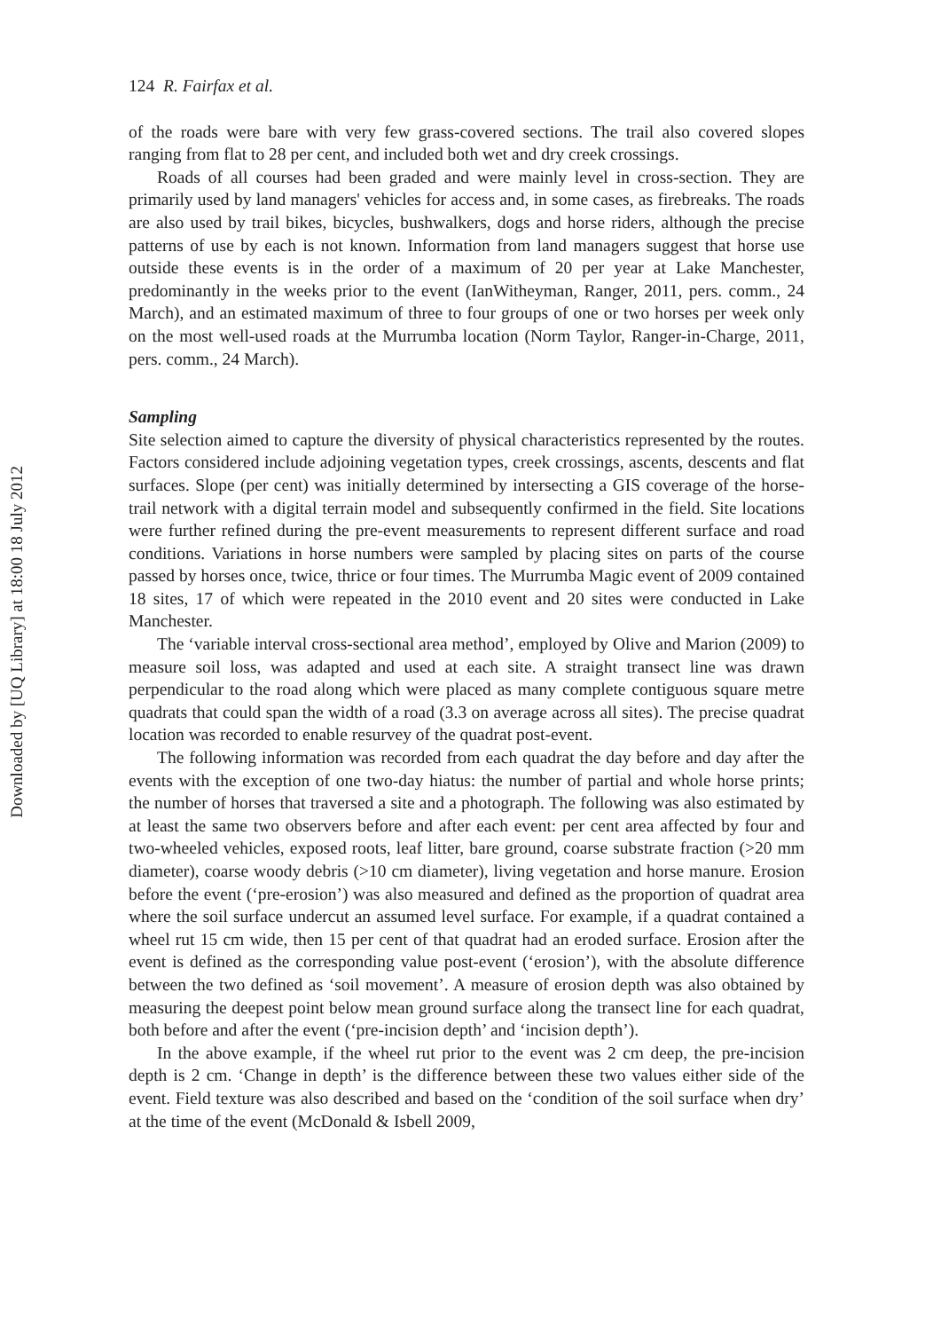Downloaded by [UQ Library] at 18:00 18 July 2012
124 R. Fairfax et al.
of the roads were bare with very few grass-covered sections. The trail also covered slopes ranging from flat to 28 per cent, and included both wet and dry creek crossings.
Roads of all courses had been graded and were mainly level in cross-section. They are primarily used by land managers' vehicles for access and, in some cases, as firebreaks. The roads are also used by trail bikes, bicycles, bushwalkers, dogs and horse riders, although the precise patterns of use by each is not known. Information from land managers suggest that horse use outside these events is in the order of a maximum of 20 per year at Lake Manchester, predominantly in the weeks prior to the event (IanWitheyman, Ranger, 2011, pers. comm., 24 March), and an estimated maximum of three to four groups of one or two horses per week only on the most well-used roads at the Murrumba location (Norm Taylor, Ranger-in-Charge, 2011, pers. comm., 24 March).
Sampling
Site selection aimed to capture the diversity of physical characteristics represented by the routes. Factors considered include adjoining vegetation types, creek crossings, ascents, descents and flat surfaces. Slope (per cent) was initially determined by intersecting a GIS coverage of the horse-trail network with a digital terrain model and subsequently confirmed in the field. Site locations were further refined during the pre-event measurements to represent different surface and road conditions. Variations in horse numbers were sampled by placing sites on parts of the course passed by horses once, twice, thrice or four times. The Murrumba Magic event of 2009 contained 18 sites, 17 of which were repeated in the 2010 event and 20 sites were conducted in Lake Manchester.
The ‘variable interval cross-sectional area method’, employed by Olive and Marion (2009) to measure soil loss, was adapted and used at each site. A straight transect line was drawn perpendicular to the road along which were placed as many complete contiguous square metre quadrats that could span the width of a road (3.3 on average across all sites). The precise quadrat location was recorded to enable resurvey of the quadrat post-event.
The following information was recorded from each quadrat the day before and day after the events with the exception of one two-day hiatus: the number of partial and whole horse prints; the number of horses that traversed a site and a photograph. The following was also estimated by at least the same two observers before and after each event: per cent area affected by four and two-wheeled vehicles, exposed roots, leaf litter, bare ground, coarse substrate fraction (>20 mm diameter), coarse woody debris (>10 cm diameter), living vegetation and horse manure. Erosion before the event (‘pre-erosion’) was also measured and defined as the proportion of quadrat area where the soil surface undercut an assumed level surface. For example, if a quadrat contained a wheel rut 15 cm wide, then 15 per cent of that quadrat had an eroded surface. Erosion after the event is defined as the corresponding value post-event (‘erosion’), with the absolute difference between the two defined as ‘soil movement’. A measure of erosion depth was also obtained by measuring the deepest point below mean ground surface along the transect line for each quadrat, both before and after the event (‘pre-incision depth’ and ‘incision depth’).
In the above example, if the wheel rut prior to the event was 2 cm deep, the pre-incision depth is 2 cm. ‘Change in depth’ is the difference between these two values either side of the event. Field texture was also described and based on the ‘condition of the soil surface when dry’ at the time of the event (McDonald & Isbell 2009,